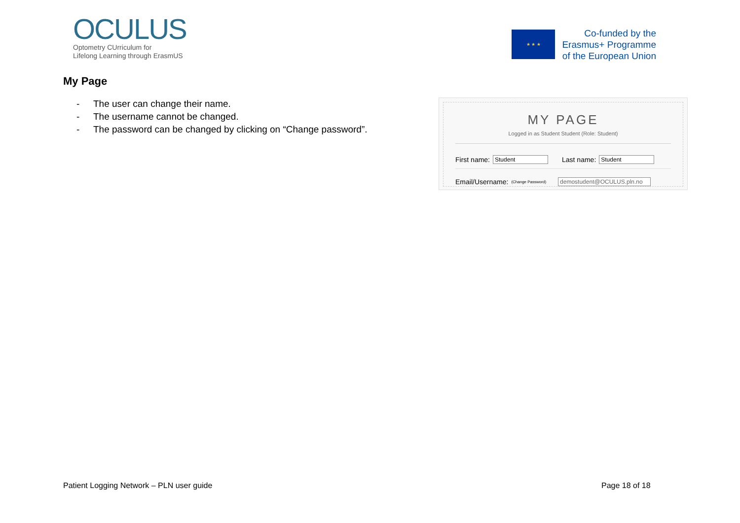OCULUS
Optometry CUrriculum for
Lifelong Learning through ErasmUS
★ ★ ★
Co-funded by the
Erasmus+ Programme
of the European Union
My Page
- The user can change their name.
- The username cannot be changed.
- The password can be changed by clicking on “Change password”.
MY PAGE
Logged in as Student Student (Role: Student)
First name: Student Last name: Student
Email/Username: (Change Password) demostudent@OCULUS.pln.no
Patient Logging Network – PLN user guide
Page 18 of 18